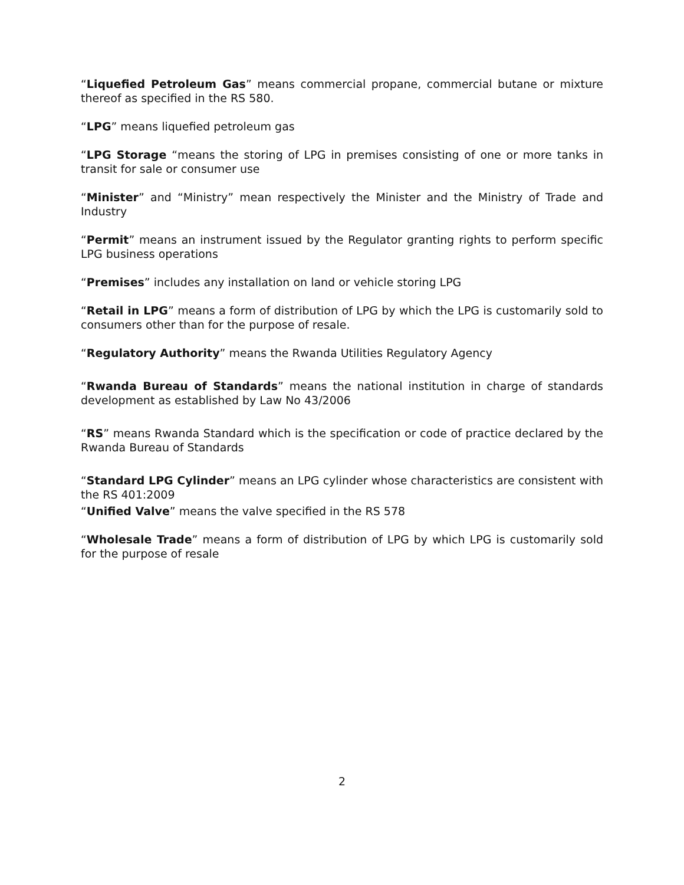“Liquefied Petroleum Gas” means commercial propane, commercial butane or mixture thereof as specified in the RS 580.
“LPG” means liquefied petroleum gas
“LPG Storage “means the storing of LPG in premises consisting of one or more tanks in transit for sale or consumer use
“Minister” and “Ministry” mean respectively the Minister and the Ministry of Trade and Industry
“Permit” means an instrument issued by the Regulator granting rights to perform specific LPG business operations
“Premises” includes any installation on land or vehicle storing LPG
“Retail in LPG” means a form of distribution of LPG by which the LPG is customarily sold to consumers other than for the purpose of resale.
“Regulatory Authority” means the Rwanda Utilities Regulatory Agency
“Rwanda Bureau of Standards” means the national institution in charge of standards development as established by Law No 43/2006
“RS” means Rwanda Standard which is the specification or code of practice declared by the Rwanda Bureau of Standards
“Standard LPG Cylinder” means an LPG cylinder whose characteristics are consistent with the RS 401:2009
“Unified Valve” means the valve specified in the RS 578
“Wholesale Trade” means a form of distribution of LPG by which LPG is customarily sold for the purpose of resale
2